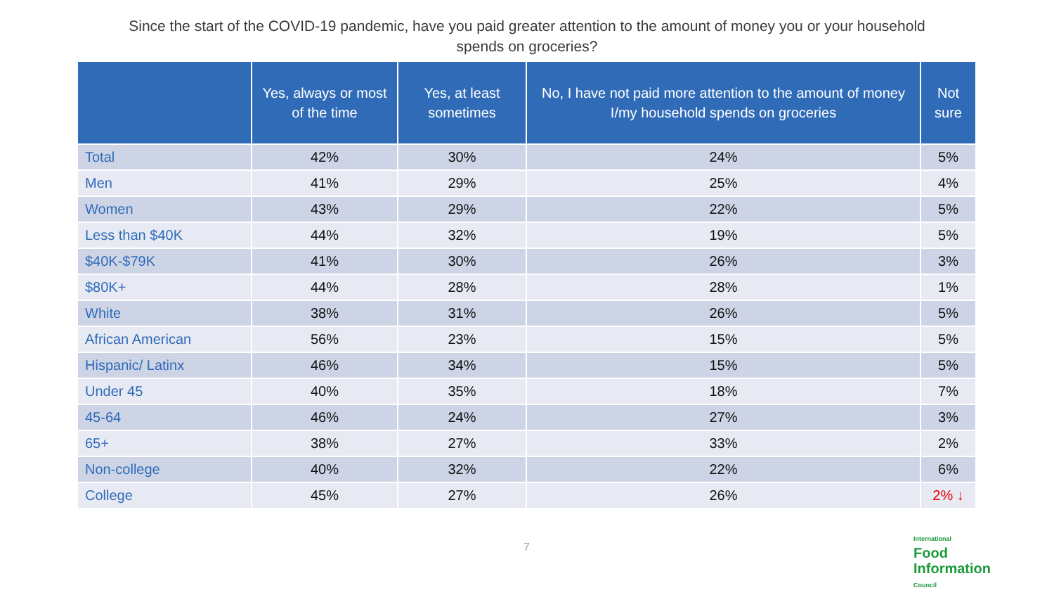Since the start of the COVID-19 pandemic, have you paid greater attention to the amount of money you or your household spends on groceries?
| | Yes, always or most of the time | Yes, at least sometimes | No, I have not paid more attention to the amount of money I/my household spends on groceries | Not sure |
| --- | --- | --- | --- | --- |
| Total | 42% | 30% | 24% | 5% |
| Men | 41% | 29% | 25% | 4% |
| Women | 43% | 29% | 22% | 5% |
| Less than $40K | 44% | 32% | 19% | 5% |
| $40K-$79K | 41% | 30% | 26% | 3% |
| $80K+ | 44% | 28% | 28% | 1% |
| White | 38% | 31% | 26% | 5% |
| African American | 56% | 23% | 15% | 5% |
| Hispanic/ Latinx | 46% | 34% | 15% | 5% |
| Under 45 | 40% | 35% | 18% | 7% |
| 45-64 | 46% | 24% | 27% | 3% |
| 65+ | 38% | 27% | 33% | 2% |
| Non-college | 40% | 32% | 22% | 6% |
| College | 45% | 27% | 26% | 2% ↓ |
7
International
Food
Information
Council